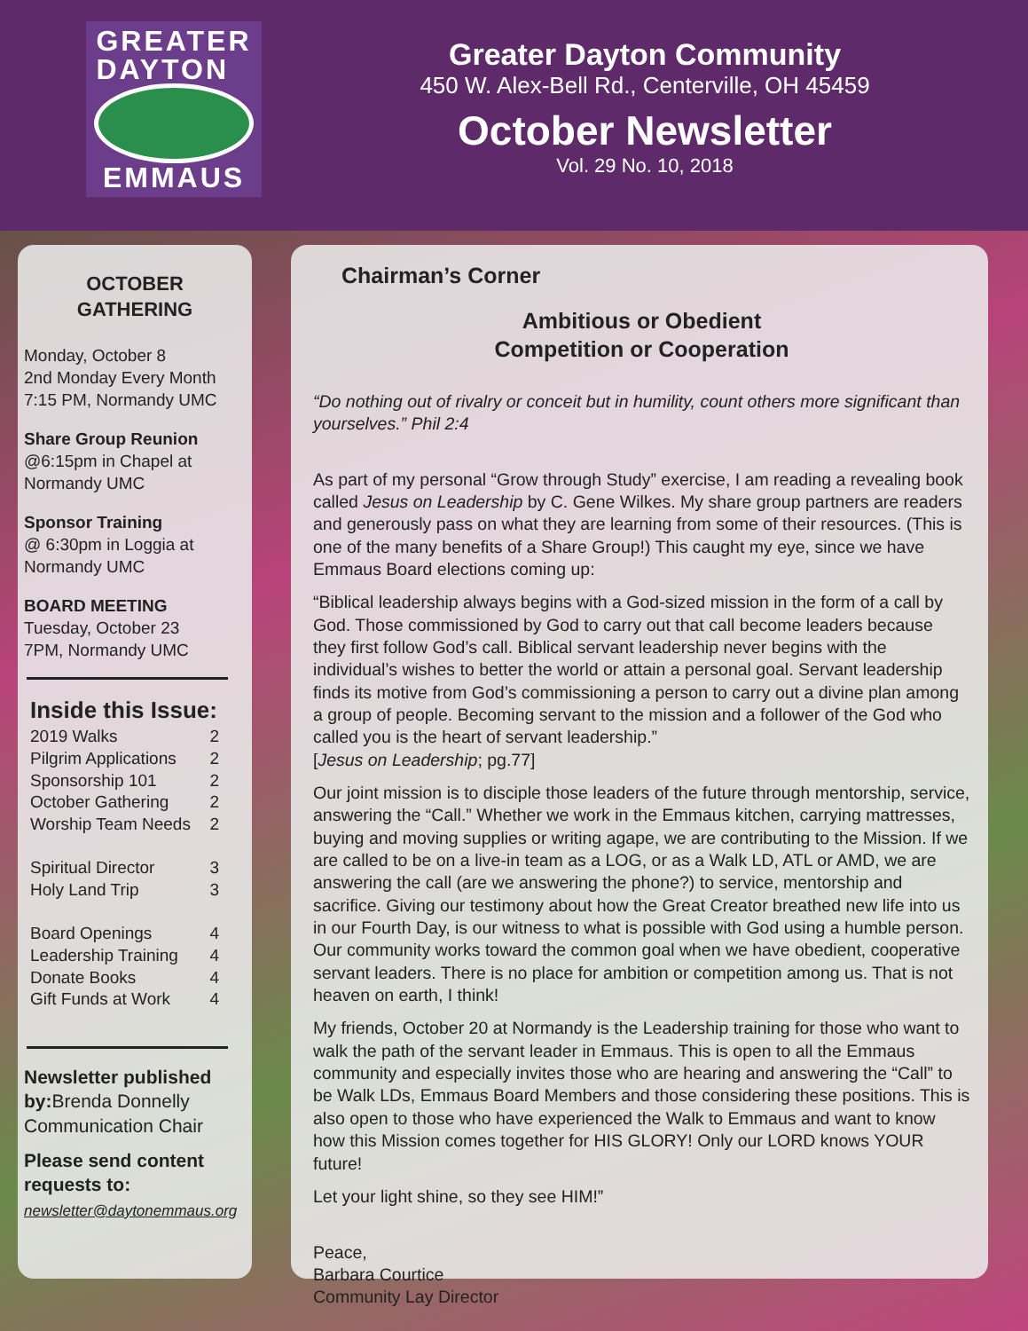GREATER
DAYTON
EMMAUS
Greater Dayton Community
450 W. Alex-Bell Rd., Centerville, OH 45459
October Newsletter
Vol. 29 No. 10, 2018
OCTOBER
GATHERING
Monday, October 8
2nd Monday Every Month
7:15 PM, Normandy UMC
Share Group Reunion
@6:15pm in Chapel at Normandy UMC
Sponsor Training
@ 6:30pm in Loggia at Normandy UMC
BOARD MEETING
Tuesday, October 23
7PM, Normandy UMC
Inside this Issue:
2019 Walks 2
Pilgrim Applications 2
Sponsorship 101 2
October Gathering 2
Worship Team Needs 2
Spiritual Director 3
Holy Land Trip 3
Board Openings 4
Leadership Training 4
Donate Books 4
Gift Funds at Work 4
Newsletter published by: Brenda Donnelly Communication Chair
Please send content requests to:
newsletter@daytonemmaus.org
Chairman’s Corner
Ambitious or Obedient
Competition or Cooperation
“Do nothing out of rivalry or conceit but in humility, count others more significant than yourselves.” Phil 2:4
As part of my personal “Grow through Study” exercise, I am reading a revealing book called Jesus on Leadership by C. Gene Wilkes. My share group partners are readers and generously pass on what they are learning from some of their resources. (This is one of the many benefits of a Share Group!) This caught my eye, since we have Emmaus Board elections coming up:
“Biblical leadership always begins with a God-sized mission in the form of a call by God. Those commissioned by God to carry out that call become leaders because they first follow God’s call. Biblical servant leadership never begins with the individual’s wishes to better the world or attain a personal goal. Servant leadership finds its motive from God’s commissioning a person to carry out a divine plan among a group of people. Becoming servant to the mission and a follower of the God who called you is the heart of servant leadership.”
[Jesus on Leadership; pg.77]
Our joint mission is to disciple those leaders of the future through mentorship, service, answering the “Call.” Whether we work in the Emmaus kitchen, carrying mattresses, buying and moving supplies or writing agape, we are contributing to the Mission. If we are called to be on a live-in team as a LOG, or as a Walk LD, ATL or AMD, we are answering the call (are we answering the phone?) to service, mentorship and sacrifice. Giving our testimony about how the Great Creator breathed new life into us in our Fourth Day, is our witness to what is possible with God using a humble person. Our community works toward the common goal when we have obedient, cooperative servant leaders. There is no place for ambition or competition among us. That is not heaven on earth, I think!
My friends, October 20 at Normandy is the Leadership training for those who want to walk the path of the servant leader in Emmaus. This is open to all the Emmaus community and especially invites those who are hearing and answering the “Call” to be Walk LDs, Emmaus Board Members and those considering these positions. This is also open to those who have experienced the Walk to Emmaus and want to know how this Mission comes together for HIS GLORY! Only our LORD knows YOUR future!
Let your light shine, so they see HIM!”
Peace,
Barbara Courtice
Community Lay Director